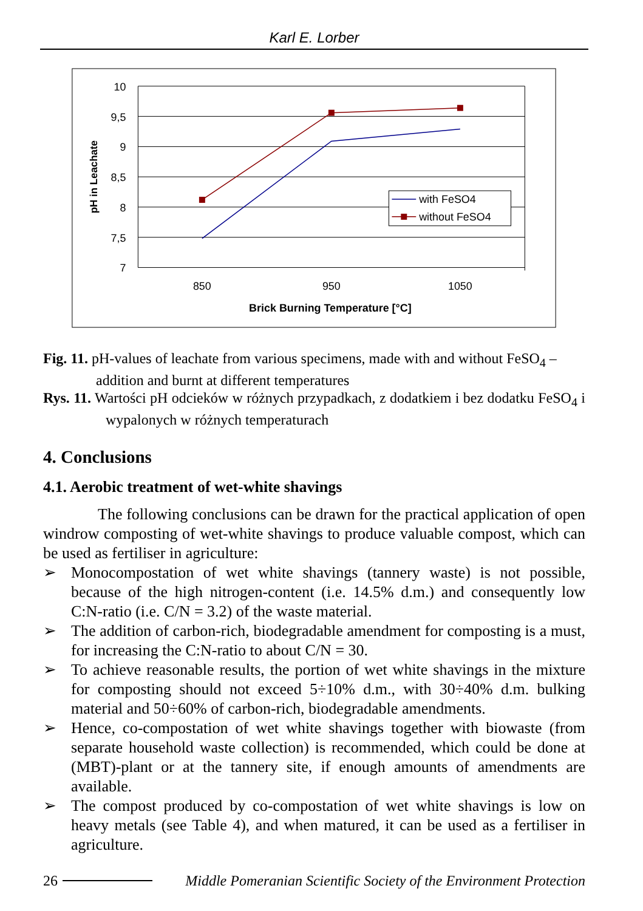Karl E. Lorber
10
9,5
9
8,5
8
7,5
7
850
950
1050
Brick Burning Temperature [°C]
pH in Leachate
with FeSO4
without FeSO4
Fig. 11. pH-values of leachate from various specimens, made with and without FeSO<sub>4</sub> – addition and burnt at different temperatures
Rys. 11. Wartości pH odcieków w różnych przypadkach, z dodatkiem i bez dodatku FeSO<sub>4</sub> i wypalonych w różnych temperaturach
4. Conclusions
4.1. Aerobic treatment of wet-white shavings
The following conclusions can be drawn for the practical application of open windrow composting of wet-white shavings to produce valuable compost, which can be used as fertiliser in agriculture:
➢ Monocompostation of wet white shavings (tannery waste) is not possible, because of the high nitrogen-content (i.e. 14.5% d.m.) and consequently low C:N-ratio (i.e. C/N = 3.2) of the waste material.
➢ The addition of carbon-rich, biodegradable amendment for composting is a must, for increasing the C:N-ratio to about C/N = 30.
➢ To achieve reasonable results, the portion of wet white shavings in the mixture for composting should not exceed 5÷10% d.m., with 30÷40% d.m. bulking material and 50÷60% of carbon-rich, biodegradable amendments.
➢ Hence, co-compostation of wet white shavings together with biowaste (from separate household waste collection) is recommended, which could be done at (MBT)-plant or at the tannery site, if enough amounts of amendments are available.
➢ The compost produced by co-compostation of wet white shavings is low on heavy metals (see Table 4), and when matured, it can be used as a fertiliser in agriculture.
26 Middle Pomeranian Scientific Society of the Environment Protection